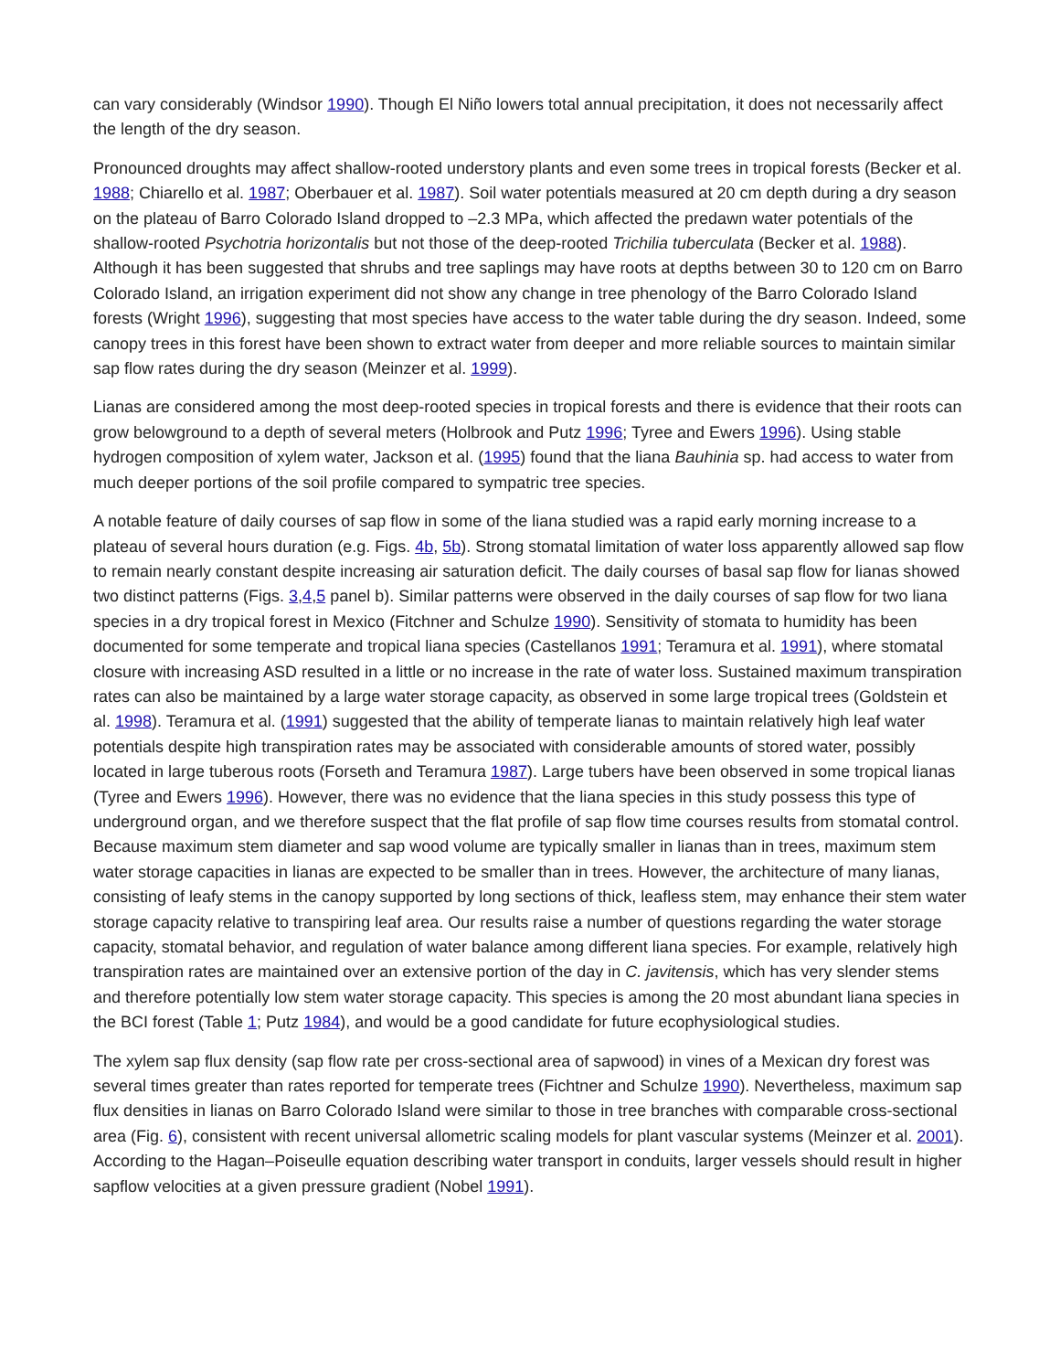can vary considerably (Windsor 1990). Though El Niño lowers total annual precipitation, it does not necessarily affect the length of the dry season.
Pronounced droughts may affect shallow-rooted understory plants and even some trees in tropical forests (Becker et al. 1988; Chiarello et al. 1987; Oberbauer et al. 1987). Soil water potentials measured at 20 cm depth during a dry season on the plateau of Barro Colorado Island dropped to –2.3 MPa, which affected the predawn water potentials of the shallow-rooted Psychotria horizontalis but not those of the deep-rooted Trichilia tuberculata (Becker et al. 1988). Although it has been suggested that shrubs and tree saplings may have roots at depths between 30 to 120 cm on Barro Colorado Island, an irrigation experiment did not show any change in tree phenology of the Barro Colorado Island forests (Wright 1996), suggesting that most species have access to the water table during the dry season. Indeed, some canopy trees in this forest have been shown to extract water from deeper and more reliable sources to maintain similar sap flow rates during the dry season (Meinzer et al. 1999).
Lianas are considered among the most deep-rooted species in tropical forests and there is evidence that their roots can grow belowground to a depth of several meters (Holbrook and Putz 1996; Tyree and Ewers 1996). Using stable hydrogen composition of xylem water, Jackson et al. (1995) found that the liana Bauhinia sp. had access to water from much deeper portions of the soil profile compared to sympatric tree species.
A notable feature of daily courses of sap flow in some of the liana studied was a rapid early morning increase to a plateau of several hours duration (e.g. Figs. 4b, 5b). Strong stomatal limitation of water loss apparently allowed sap flow to remain nearly constant despite increasing air saturation deficit. The daily courses of basal sap flow for lianas showed two distinct patterns (Figs. 3,4,5 panel b). Similar patterns were observed in the daily courses of sap flow for two liana species in a dry tropical forest in Mexico (Fitchner and Schulze 1990). Sensitivity of stomata to humidity has been documented for some temperate and tropical liana species (Castellanos 1991; Teramura et al. 1991), where stomatal closure with increasing ASD resulted in a little or no increase in the rate of water loss. Sustained maximum transpiration rates can also be maintained by a large water storage capacity, as observed in some large tropical trees (Goldstein et al. 1998). Teramura et al. (1991) suggested that the ability of temperate lianas to maintain relatively high leaf water potentials despite high transpiration rates may be associated with considerable amounts of stored water, possibly located in large tuberous roots (Forseth and Teramura 1987). Large tubers have been observed in some tropical lianas (Tyree and Ewers 1996). However, there was no evidence that the liana species in this study possess this type of underground organ, and we therefore suspect that the flat profile of sap flow time courses results from stomatal control. Because maximum stem diameter and sap wood volume are typically smaller in lianas than in trees, maximum stem water storage capacities in lianas are expected to be smaller than in trees. However, the architecture of many lianas, consisting of leafy stems in the canopy supported by long sections of thick, leafless stem, may enhance their stem water storage capacity relative to transpiring leaf area. Our results raise a number of questions regarding the water storage capacity, stomatal behavior, and regulation of water balance among different liana species. For example, relatively high transpiration rates are maintained over an extensive portion of the day in C. javitensis, which has very slender stems and therefore potentially low stem water storage capacity. This species is among the 20 most abundant liana species in the BCI forest (Table 1; Putz 1984), and would be a good candidate for future ecophysiological studies.
The xylem sap flux density (sap flow rate per cross-sectional area of sapwood) in vines of a Mexican dry forest was several times greater than rates reported for temperate trees (Fichtner and Schulze 1990). Nevertheless, maximum sap flux densities in lianas on Barro Colorado Island were similar to those in tree branches with comparable cross-sectional area (Fig. 6), consistent with recent universal allometric scaling models for plant vascular systems (Meinzer et al. 2001). According to the Hagan–Poiseulle equation describing water transport in conduits, larger vessels should result in higher sapflow velocities at a given pressure gradient (Nobel 1991).